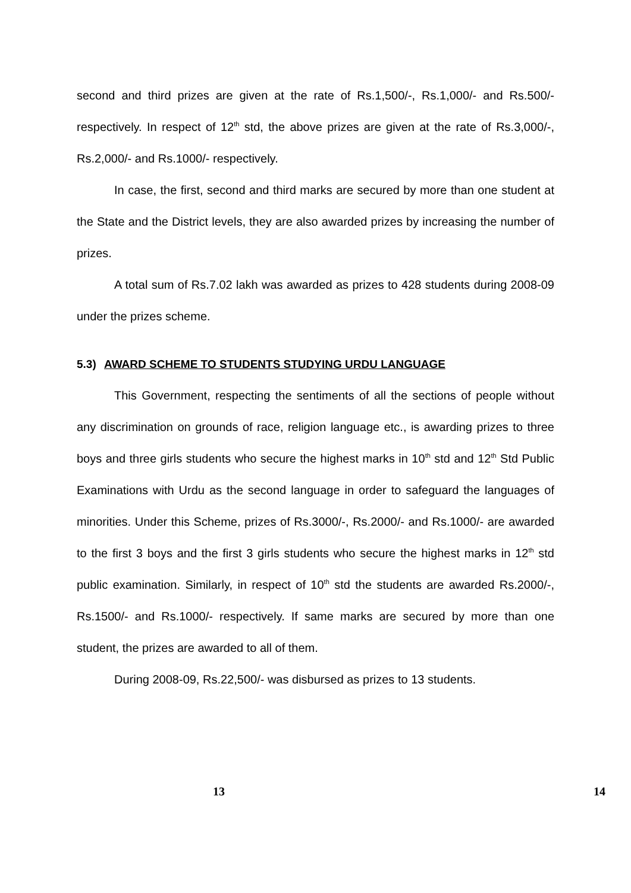second and third prizes are given at the rate of Rs.1,500/-, Rs.1,000/- and Rs.500/- respectively. In respect of 12<sup>th</sup> std, the above prizes are given at the rate of Rs.3,000/-, Rs.2,000/- and Rs.1000/- respectively.
In case, the first, second and third marks are secured by more than one student at the State and the District levels, they are also awarded prizes by increasing the number of prizes.
A total sum of Rs.7.02 lakh was awarded as prizes to 428 students during 2008-09 under the prizes scheme.
5.3) AWARD SCHEME TO STUDENTS STUDYING URDU LANGUAGE
This Government, respecting the sentiments of all the sections of people without any discrimination on grounds of race, religion language etc., is awarding prizes to three boys and three girls students who secure the highest marks in 10<sup>th</sup> std and 12<sup>th</sup> Std Public Examinations with Urdu as the second language in order to safeguard the languages of minorities. Under this Scheme, prizes of Rs.3000/-, Rs.2000/- and Rs.1000/- are awarded to the first 3 boys and the first 3 girls students who secure the highest marks in 12<sup>th</sup> std public examination. Similarly, in respect of 10<sup>th</sup> std the students are awarded Rs.2000/-, Rs.1500/- and Rs.1000/- respectively. If same marks are secured by more than one student, the prizes are awarded to all of them.
During 2008-09, Rs.22,500/- was disbursed as prizes to 13 students.
13 14